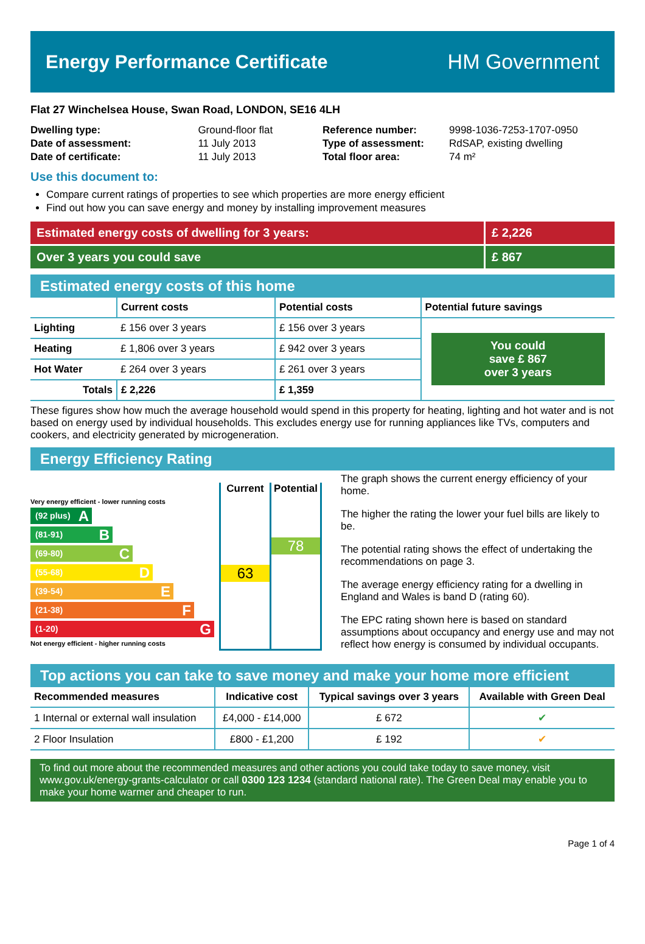Energy Performance Certificate HM Government
Flat 27 Winchelsea House, Swan Road, LONDON, SE16 4LH
| Dwelling type: | Ground-floor flat |
| Date of assessment: | 11 July 2013 |
| Date of certificate: | 11 July 2013 |
| Reference number: | 9998-1036-7253-1707-0950 |
| Type of assessment: | RdSAP, existing dwelling |
| Total floor area: | 74 m² |
Use this document to:
Compare current ratings of properties to see which properties are more energy efficient
Find out how you can save energy and money by installing improvement measures
Estimated energy costs of dwelling for 3 years: £ 2,226
Over 3 years you could save £ 867
Estimated energy costs of this home
| | Current costs | Potential costs | Potential future savings |
| --- | --- | --- | --- |
| Lighting | £ 156 over 3 years | £ 156 over 3 years | You could save £ 867 over 3 years |
| Heating | £ 1,806 over 3 years | £ 942 over 3 years | |
| Hot Water | £ 264 over 3 years | £ 261 over 3 years | |
| Totals | £ 2,226 | £ 1,359 | |
These figures show how much the average household would spend in this property for heating, lighting and hot water and is not based on energy used by individual households. This excludes energy use for running appliances like TVs, computers and cookers, and electricity generated by microgeneration.
Energy Efficiency Rating
Very energy efficient - lower running costs
(92 plus) A
(81-91) B
(69-80) C
(55-68) D
(39-54) E
(21-38) F
(1-20) G
Not energy efficient - higher running costs
Current
63
Potential
78
The graph shows the current energy efficiency of your home.
The higher the rating the lower your fuel bills are likely to be.
The potential rating shows the effect of undertaking the recommendations on page 3.
The average energy efficiency rating for a dwelling in England and Wales is band D (rating 60).
The EPC rating shown here is based on standard assumptions about occupancy and energy use and may not reflect how energy is consumed by individual occupants.
Top actions you can take to save money and make your home more efficient
| Recommended measures | Indicative cost | Typical savings over 3 years | Available with Green Deal |
| --- | --- | --- | --- |
| 1 Internal or external wall insulation | £4,000 - £14,000 | £ 672 | ✔ |
| 2 Floor Insulation | £800 - £1,200 | £ 192 | ✔ |
To find out more about the recommended measures and other actions you could take today to save money, visit www.gov.uk/energy-grants-calculator or call 0300 123 1234 (standard national rate). The Green Deal may enable you to make your home warmer and cheaper to run.
Page 1 of 4